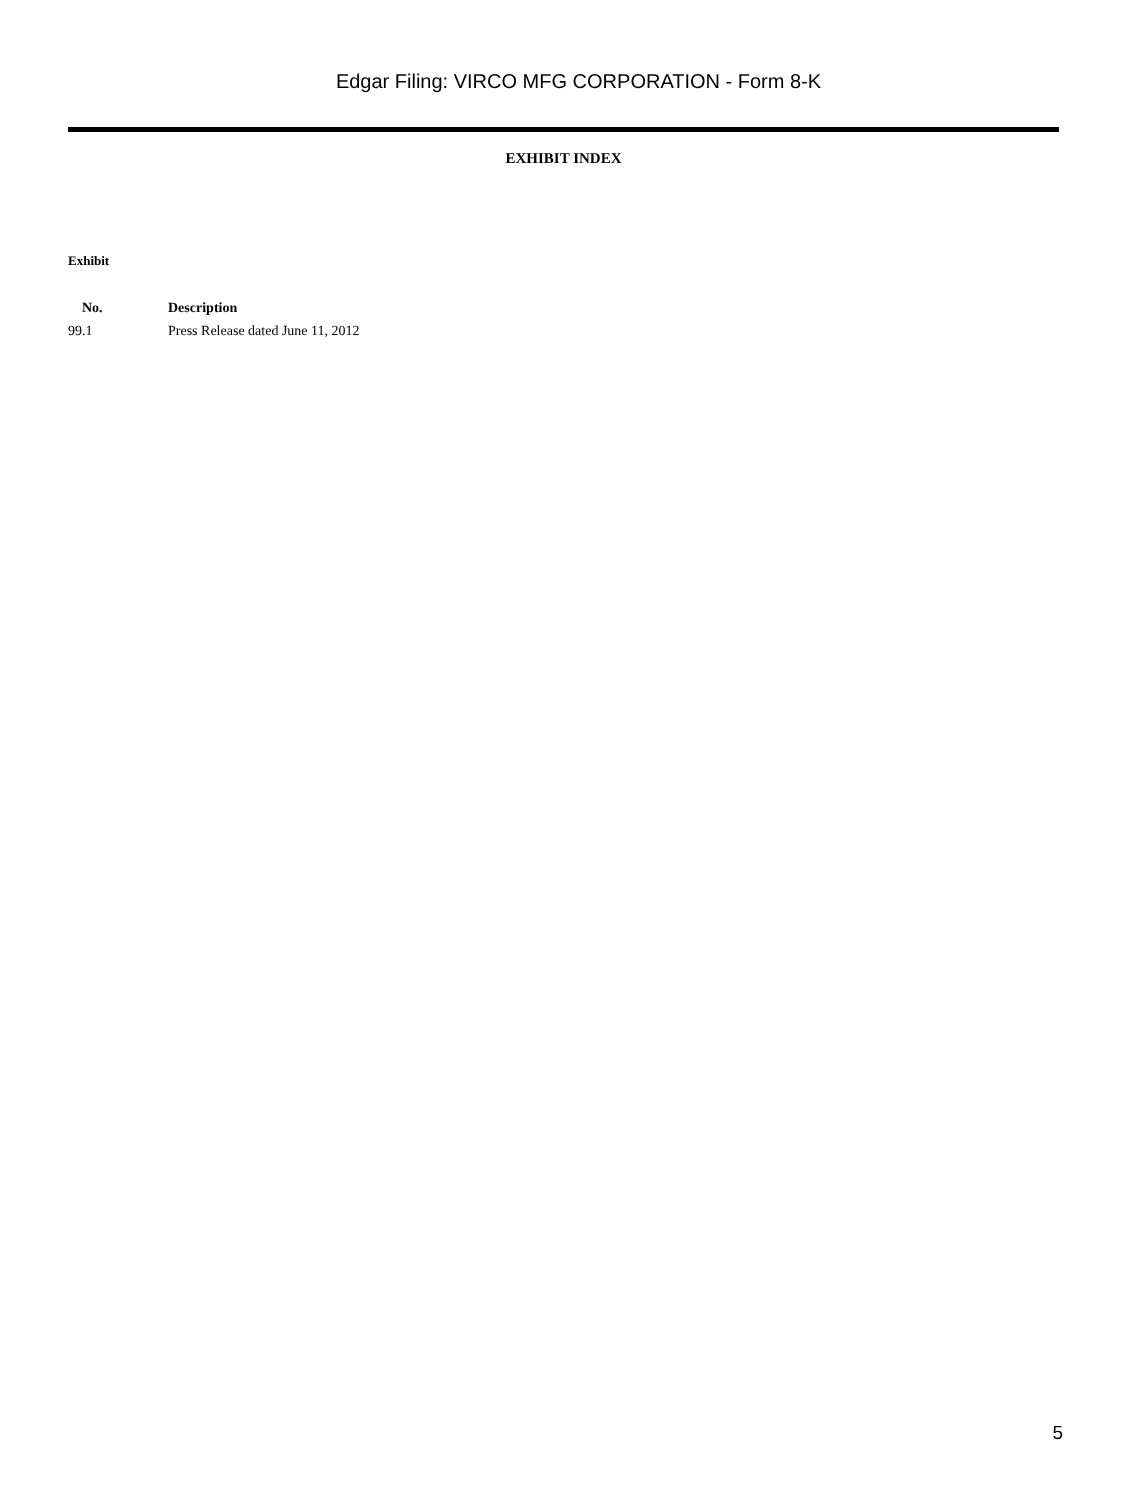Edgar Filing: VIRCO MFG CORPORATION - Form 8-K
EXHIBIT INDEX
| Exhibit | |
| --- | --- |
| No. | Description |
| 99.1 | Press Release dated June 11, 2012 |
5